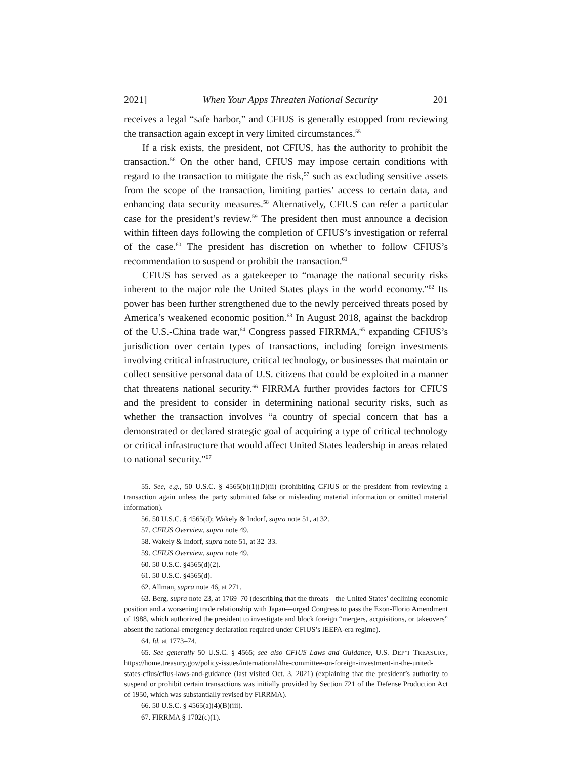2021] When Your Apps Threaten National Security 201
receives a legal “safe harbor,” and CFIUS is generally estopped from reviewing the transaction again except in very limited circumstances.<sup>55</sup>
If a risk exists, the president, not CFIUS, has the authority to prohibit the transaction.<sup>56</sup> On the other hand, CFIUS may impose certain conditions with regard to the transaction to mitigate the risk,<sup>57</sup> such as excluding sensitive assets from the scope of the transaction, limiting parties’ access to certain data, and enhancing data security measures.<sup>58</sup> Alternatively, CFIUS can refer a particular case for the president’s review.<sup>59</sup> The president then must announce a decision within fifteen days following the completion of CFIUS’s investigation or referral of the case.<sup>60</sup> The president has discretion on whether to follow CFIUS’s recommendation to suspend or prohibit the transaction.<sup>61</sup>
CFIUS has served as a gatekeeper to “manage the national security risks inherent to the major role the United States plays in the world economy.”<sup>62</sup> Its power has been further strengthened due to the newly perceived threats posed by America’s weakened economic position.<sup>63</sup> In August 2018, against the backdrop of the U.S.-China trade war,<sup>64</sup> Congress passed FIRRMA,<sup>65</sup> expanding CFIUS’s jurisdiction over certain types of transactions, including foreign investments involving critical infrastructure, critical technology, or businesses that maintain or collect sensitive personal data of U.S. citizens that could be exploited in a manner that threatens national security.<sup>66</sup> FIRRMA further provides factors for CFIUS and the president to consider in determining national security risks, such as whether the transaction involves “a country of special concern that has a demonstrated or declared strategic goal of acquiring a type of critical technology or critical infrastructure that would affect United States leadership in areas related to national security.”<sup>67</sup>
55. See, e.g., 50 U.S.C. § 4565(b)(1)(D)(ii) (prohibiting CFIUS or the president from reviewing a transaction again unless the party submitted false or misleading material information or omitted material information).
56. 50 U.S.C. § 4565(d); Wakely & Indorf, supra note 51, at 32.
57. CFIUS Overview, supra note 49.
58. Wakely & Indorf, supra note 51, at 32–33.
59. CFIUS Overview, supra note 49.
60. 50 U.S.C. §4565(d)(2).
61. 50 U.S.C. §4565(d).
62. Allman, supra note 46, at 271.
63. Berg, supra note 23, at 1769–70 (describing that the threats—the United States’ declining economic position and a worsening trade relationship with Japan—urged Congress to pass the Exon-Florio Amendment of 1988, which authorized the president to investigate and block foreign “mergers, acquisitions, or takeovers” absent the national-emergency declaration required under CFIUS’s IEEPA-era regime).
64. Id. at 1773–74.
65. See generally 50 U.S.C. § 4565; see also CFIUS Laws and Guidance, U.S. DEP’T TREASURY, https://home.treasury.gov/policy-issues/international/the-committee-on-foreign-investment-in-the-united-states-cfius/cfius-laws-and-guidance (last visited Oct. 3, 2021) (explaining that the president’s authority to suspend or prohibit certain transactions was initially provided by Section 721 of the Defense Production Act of 1950, which was substantially revised by FIRRMA).
66. 50 U.S.C. § 4565(a)(4)(B)(iii).
67. FIRRMA § 1702(c)(1).